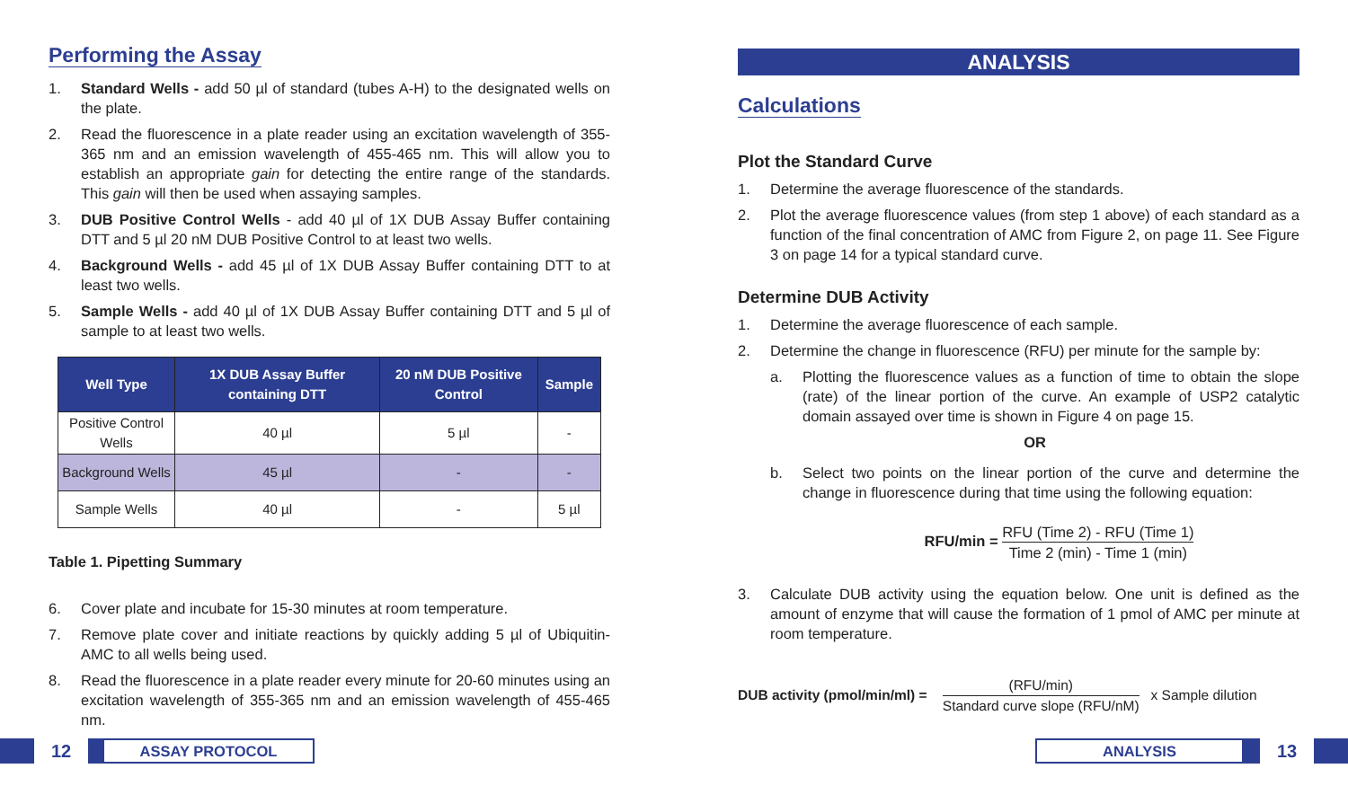Performing the Assay
1. Standard Wells - add 50 µl of standard (tubes A-H) to the designated wells on the plate.
2. Read the fluorescence in a plate reader using an excitation wavelength of 355-365 nm and an emission wavelength of 455-465 nm. This will allow you to establish an appropriate gain for detecting the entire range of the standards. This gain will then be used when assaying samples.
3. DUB Positive Control Wells - add 40 µl of 1X DUB Assay Buffer containing DTT and 5 µl 20 nM DUB Positive Control to at least two wells.
4. Background Wells - add 45 µl of 1X DUB Assay Buffer containing DTT to at least two wells.
5. Sample Wells - add 40 µl of 1X DUB Assay Buffer containing DTT and 5 µl of sample to at least two wells.
| Well Type | 1X DUB Assay Buffer containing DTT | 20 nM DUB Positive Control | Sample |
| --- | --- | --- | --- |
| Positive Control Wells | 40 µl | 5 µl | - |
| Background Wells | 45 µl | - | - |
| Sample Wells | 40 µl | - | 5 µl |
Table 1. Pipetting Summary
6. Cover plate and incubate for 15-30 minutes at room temperature.
7. Remove plate cover and initiate reactions by quickly adding 5 µl of Ubiquitin-AMC to all wells being used.
8. Read the fluorescence in a plate reader every minute for 20-60 minutes using an excitation wavelength of 355-365 nm and an emission wavelength of 455-465 nm.
ANALYSIS
Calculations
Plot the Standard Curve
1. Determine the average fluorescence of the standards.
2. Plot the average fluorescence values (from step 1 above) of each standard as a function of the final concentration of AMC from Figure 2, on page 11. See Figure 3 on page 14 for a typical standard curve.
Determine DUB Activity
1. Determine the average fluorescence of each sample.
2. Determine the change in fluorescence (RFU) per minute for the sample by:
a. Plotting the fluorescence values as a function of time to obtain the slope (rate) of the linear portion of the curve. An example of USP2 catalytic domain assayed over time is shown in Figure 4 on page 15.
OR
b. Select two points on the linear portion of the curve and determine the change in fluorescence during that time using the following equation:
RFU/min = RFU (Time 2) - RFU (Time 1) Time 2 (min) - Time 1 (min)
3. Calculate DUB activity using the equation below. One unit is defined as the amount of enzyme that will cause the formation of 1 pmol of AMC per minute at room temperature.
DUB activity (pmol/min/ml) = (RFU/min) Standard curve slope (RFU/nM) x Sample dilution
12 ASSAY PROTOCOL ANALYSIS 13